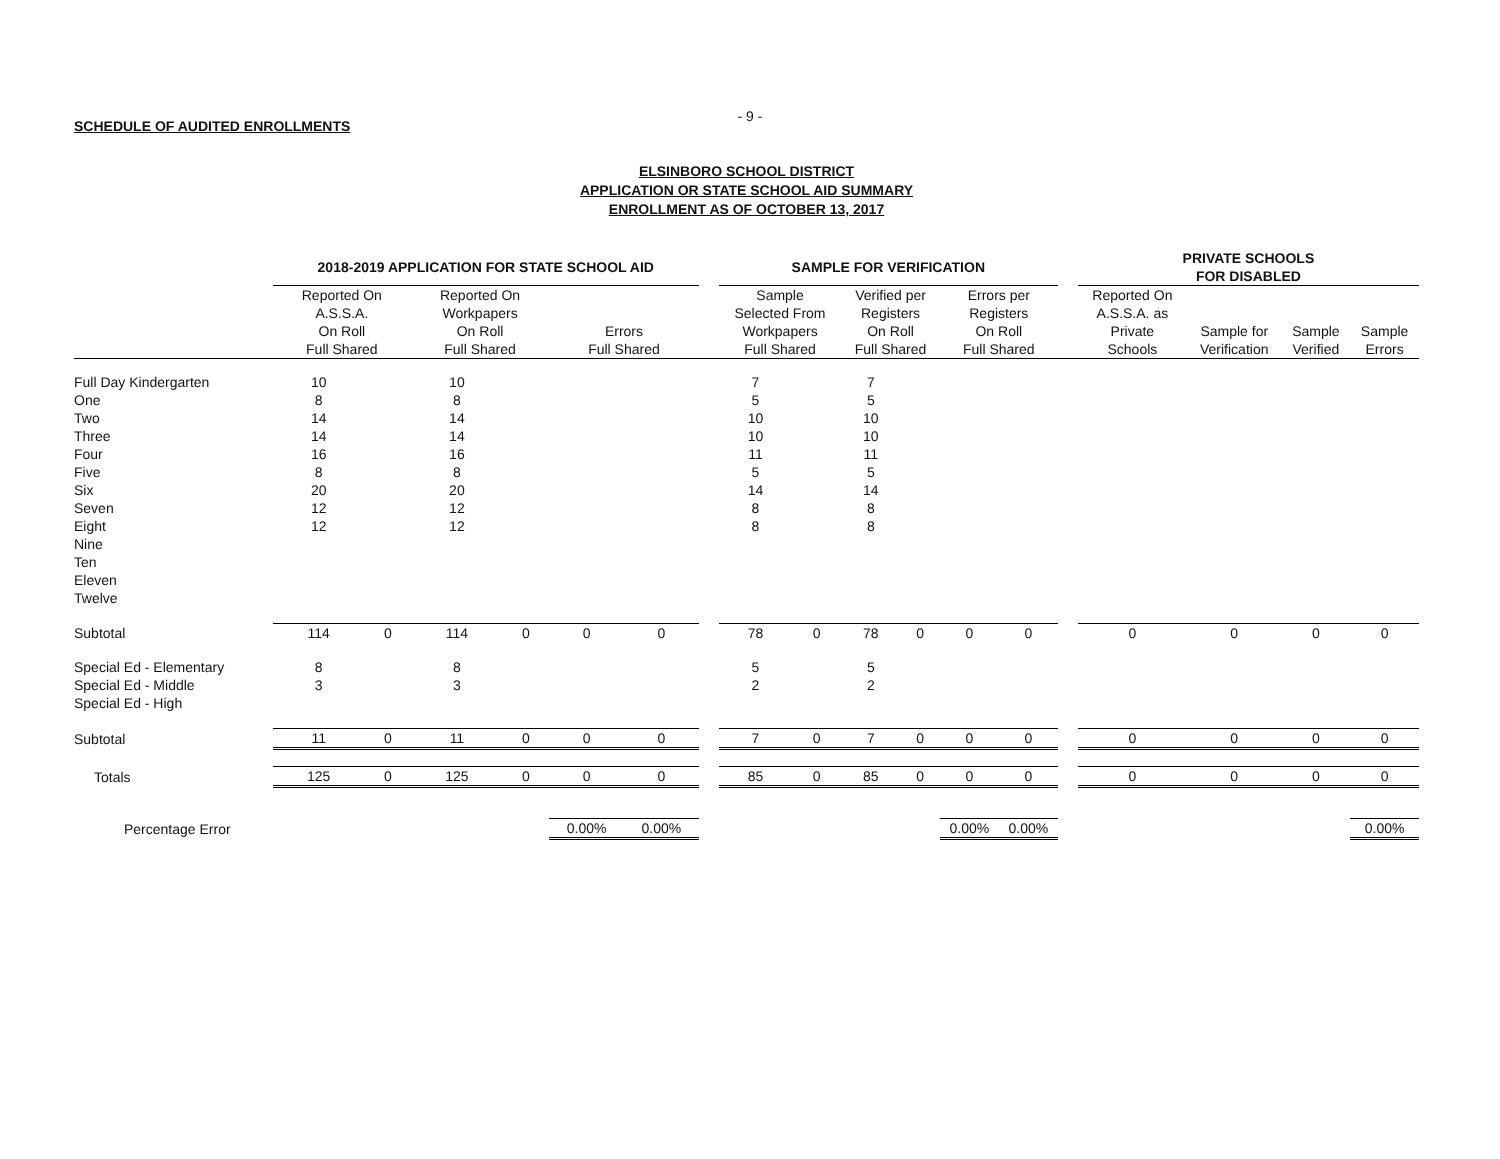- 9 -
SCHEDULE OF AUDITED ENROLLMENTS
ELSINBORO SCHOOL DISTRICT
APPLICATION OR STATE SCHOOL AID SUMMARY
ENROLLMENT AS OF OCTOBER 13, 2017
| | 2018-2019 APPLICATION FOR STATE SCHOOL AID | | | | | | | SAMPLE FOR VERIFICATION | | | | | | | PRIVATE SCHOOLS FOR DISABLED | | | |
| --- | --- | --- | --- | --- | --- | --- | --- | --- | --- | --- | --- | --- | --- | --- | --- | --- | --- | --- |
| | Reported On A.S.S.A. On Roll Full Shared | | Reported On Workpapers On Roll Full Shared | | Errors Full Shared | | | Sample Selected From Workpapers Full Shared | | Verified per Registers On Roll Full Shared | | Errors per Registers On Roll Full Shared | | | Reported On A.S.S.A. as Private Schools | Sample for Verification | Sample Verified | Sample Errors |
| Full Day Kindergarten | 10 | | 10 | | | | | 7 | | 7 | | | | | | | | |
| One | 8 | | 8 | | | | | 5 | | 5 | | | | | | | | |
| Two | 14 | | 14 | | | | | 10 | | 10 | | | | | | | | |
| Three | 14 | | 14 | | | | | 10 | | 10 | | | | | | | | |
| Four | 16 | | 16 | | | | | 11 | | 11 | | | | | | | | |
| Five | 8 | | 8 | | | | | 5 | | 5 | | | | | | | | |
| Six | 20 | | 20 | | | | | 14 | | 14 | | | | | | | | |
| Seven | 12 | | 12 | | | | | 8 | | 8 | | | | | | | | |
| Eight | 12 | | 12 | | | | | 8 | | 8 | | | | | | | | |
| Nine | | | | | | | | | | | | | | | | | | |
| Ten | | | | | | | | | | | | | | | | | | |
| Eleven | | | | | | | | | | | | | | | | | | |
| Twelve | | | | | | | | | | | | | | | | | | |
| Subtotal | 114 | 0 | 114 | 0 | 0 | 0 | | 78 | 0 | 78 | 0 | 0 | 0 | | 0 | 0 | 0 | 0 |
| Special Ed - Elementary | 8 | | 8 | | | | | 5 | | 5 | | | | | | | | |
| Special Ed - Middle | 3 | | 3 | | | | | 2 | | 2 | | | | | | | | |
| Special Ed - High | | | | | | | | | | | | | | | | | | |
| Subtotal | 11 | 0 | 11 | 0 | 0 | 0 | | 7 | 0 | 7 | 0 | 0 | 0 | | 0 | 0 | 0 | 0 |
| Totals | 125 | 0 | 125 | 0 | 0 | 0 | | 85 | 0 | 85 | 0 | 0 | 0 | | 0 | 0 | 0 | 0 |
| Percentage Error | | | | | 0.00% | 0.00% | | | | | | 0.00% | 0.00% | | | | | 0.00% |